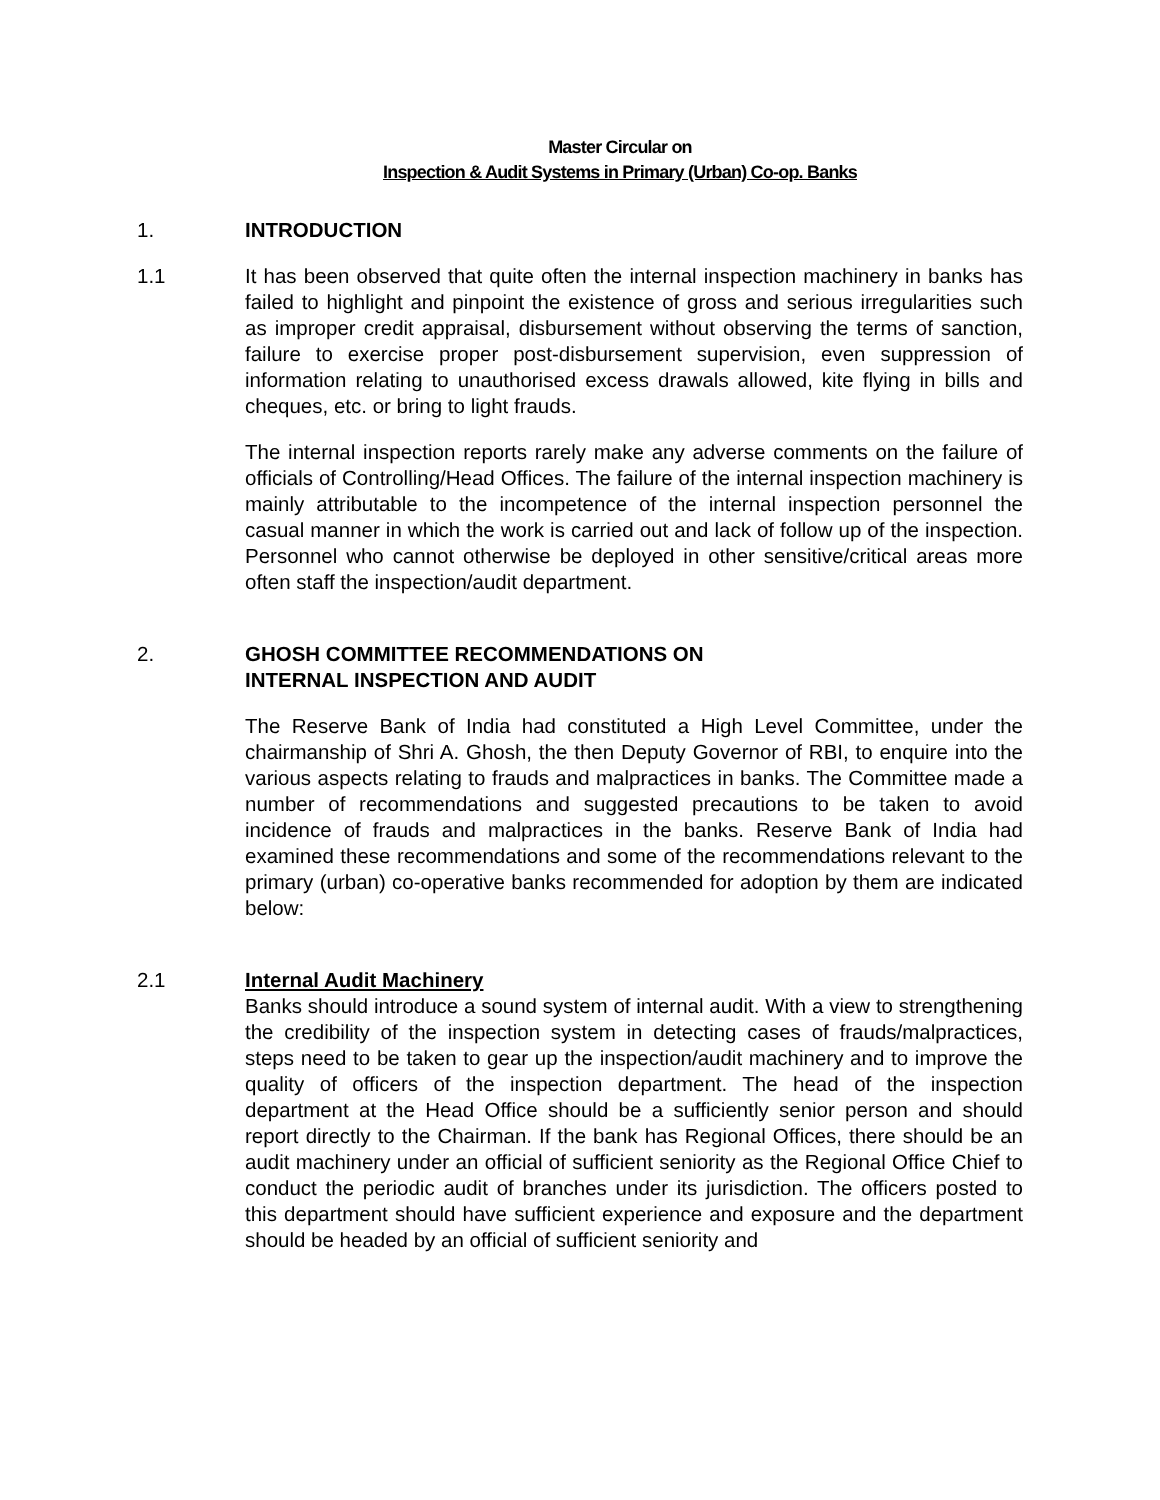Master Circular on
Inspection & Audit Systems in Primary (Urban) Co-op. Banks
1. INTRODUCTION
1.1 It has been observed that quite often the internal inspection machinery in banks has failed to highlight and pinpoint the existence of gross and serious irregularities such as improper credit appraisal, disbursement without observing the terms of sanction, failure to exercise proper post-disbursement supervision, even suppression of information relating to unauthorised excess drawals allowed, kite flying in bills and cheques, etc. or bring to light frauds.
The internal inspection reports rarely make any adverse comments on the failure of officials of Controlling/Head Offices. The failure of the internal inspection machinery is mainly attributable to the incompetence of the internal inspection personnel the casual manner in which the work is carried out and lack of follow up of the inspection. Personnel who cannot otherwise be deployed in other sensitive/critical areas more often staff the inspection/audit department.
2. GHOSH COMMITTEE RECOMMENDATIONS ON
INTERNAL INSPECTION AND AUDIT
The Reserve Bank of India had constituted a High Level Committee, under the chairmanship of Shri A. Ghosh, the then Deputy Governor of RBI, to enquire into the various aspects relating to frauds and malpractices in banks. The Committee made a number of recommendations and suggested precautions to be taken to avoid incidence of frauds and malpractices in the banks. Reserve Bank of India had examined these recommendations and some of the recommendations relevant to the primary (urban) co-operative banks recommended for adoption by them are indicated below:
2.1 Internal Audit Machinery
Banks should introduce a sound system of internal audit. With a view to strengthening the credibility of the inspection system in detecting cases of frauds/malpractices, steps need to be taken to gear up the inspection/audit machinery and to improve the quality of officers of the inspection department. The head of the inspection department at the Head Office should be a sufficiently senior person and should report directly to the Chairman. If the bank has Regional Offices, there should be an audit machinery under an official of sufficient seniority as the Regional Office Chief to conduct the periodic audit of branches under its jurisdiction. The officers posted to this department should have sufficient experience and exposure and the department should be headed by an official of sufficient seniority and